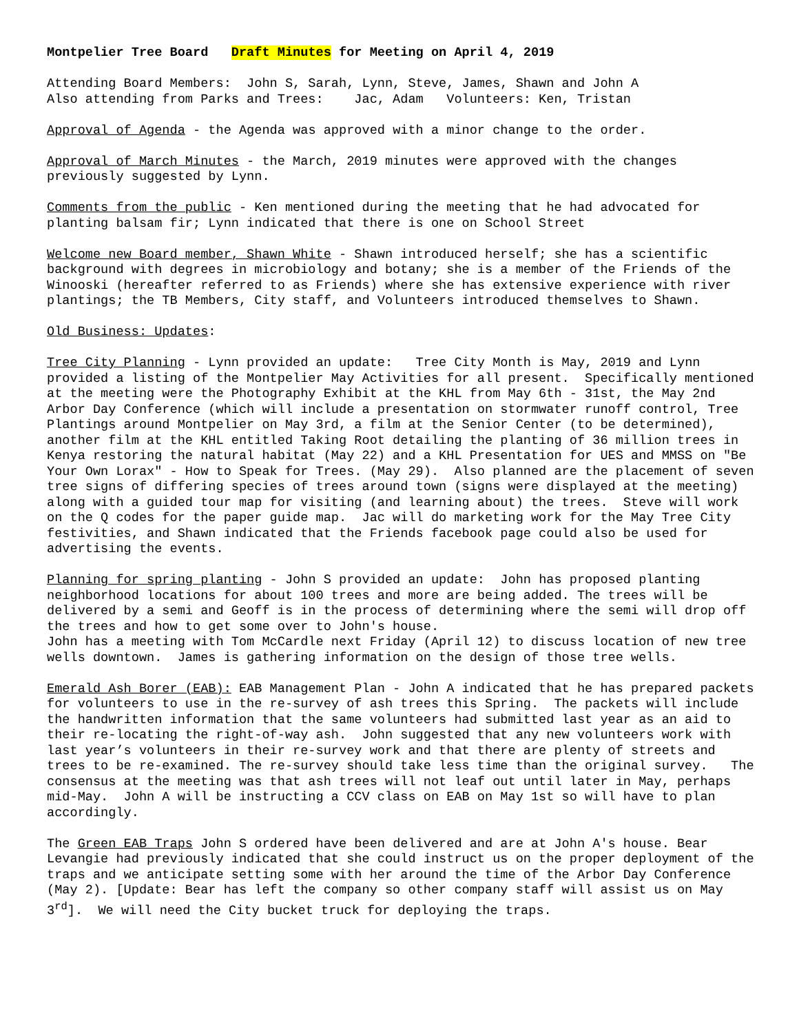Montpelier Tree Board Draft Minutes for Meeting on April 4, 2019
Attending Board Members: John S, Sarah, Lynn, Steve, James, Shawn and John A Also attending from Parks and Trees: Jac, Adam Volunteers: Ken, Tristan
Approval of Agenda - the Agenda was approved with a minor change to the order.
Approval of March Minutes - the March, 2019 minutes were approved with the changes previously suggested by Lynn.
Comments from the public - Ken mentioned during the meeting that he had advocated for planting balsam fir; Lynn indicated that there is one on School Street
Welcome new Board member, Shawn White - Shawn introduced herself; she has a scientific background with degrees in microbiology and botany; she is a member of the Friends of the Winooski (hereafter referred to as Friends) where she has extensive experience with river plantings; the TB Members, City staff, and Volunteers introduced themselves to Shawn.
Old Business: Updates:
Tree City Planning - Lynn provided an update: Tree City Month is May, 2019 and Lynn provided a listing of the Montpelier May Activities for all present. Specifically mentioned at the meeting were the Photography Exhibit at the KHL from May 6th - 31st, the May 2nd Arbor Day Conference (which will include a presentation on stormwater runoff control, Tree Plantings around Montpelier on May 3rd, a film at the Senior Center (to be determined), another film at the KHL entitled Taking Root detailing the planting of 36 million trees in Kenya restoring the natural habitat (May 22) and a KHL Presentation for UES and MMSS on "Be Your Own Lorax" - How to Speak for Trees. (May 29). Also planned are the placement of seven tree signs of differing species of trees around town (signs were displayed at the meeting) along with a guided tour map for visiting (and learning about) the trees. Steve will work on the Q codes for the paper guide map. Jac will do marketing work for the May Tree City festivities, and Shawn indicated that the Friends facebook page could also be used for advertising the events.
Planning for spring planting - John S provided an update: John has proposed planting neighborhood locations for about 100 trees and more are being added. The trees will be delivered by a semi and Geoff is in the process of determining where the semi will drop off the trees and how to get some over to John's house. John has a meeting with Tom McCardle next Friday (April 12) to discuss location of new tree wells downtown. James is gathering information on the design of those tree wells.
Emerald Ash Borer (EAB): EAB Management Plan - John A indicated that he has prepared packets for volunteers to use in the re-survey of ash trees this Spring. The packets will include the handwritten information that the same volunteers had submitted last year as an aid to their re-locating the right-of-way ash. John suggested that any new volunteers work with last year’s volunteers in their re-survey work and that there are plenty of streets and trees to be re-examined. The re-survey should take less time than the original survey. The consensus at the meeting was that ash trees will not leaf out until later in May, perhaps mid-May. John A will be instructing a CCV class on EAB on May 1st so will have to plan accordingly.
The Green EAB Traps John S ordered have been delivered and are at John A's house. Bear Levangie had previously indicated that she could instruct us on the proper deployment of the traps and we anticipate setting some with her around the time of the Arbor Day Conference (May 2). [Update: Bear has left the company so other company staff will assist us on May 3<sup>rd</sup>]. We will need the City bucket truck for deploying the traps.